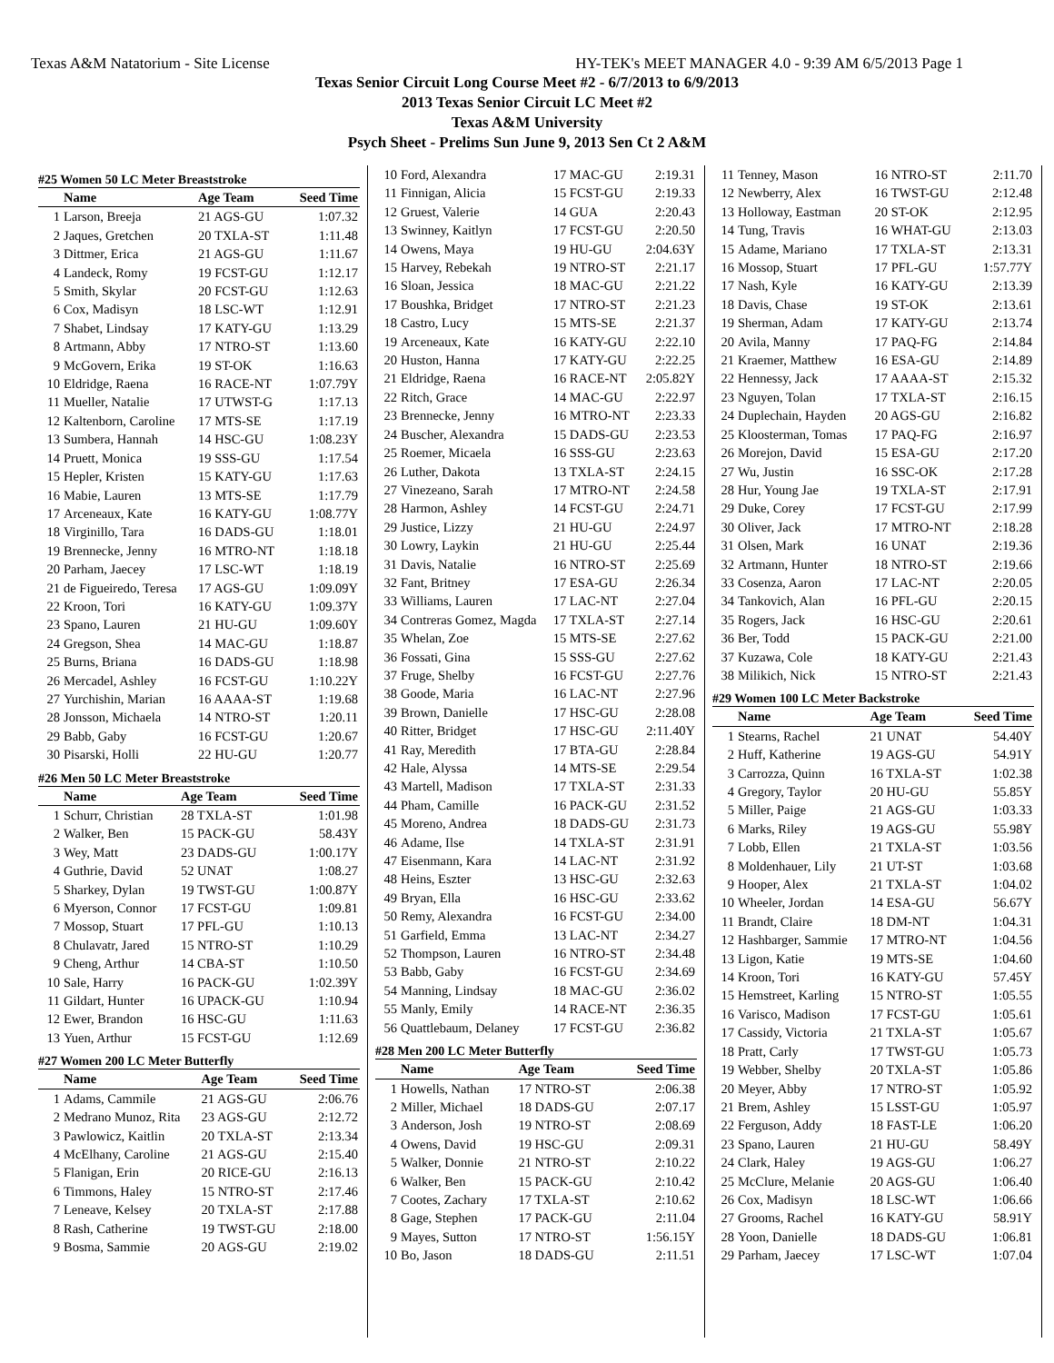Texas A&M Natatorium - Site License HY-TEK's MEET MANAGER 4.0 - 9:39 AM 6/5/2013 Page 1
Texas Senior Circuit Long Course Meet #2 - 6/7/2013 to 6/9/2013
2013 Texas Senior Circuit LC Meet #2
Texas A&M University
Psych Sheet - Prelims Sun June 9, 2013 Sen Ct 2 A&M
#25 Women 50 LC Meter Breaststroke
| | Name | Age Team | Seed Time |
| --- | --- | --- | --- |
| 1 | Larson, Breeja | 21 AGS-GU | 1:07.32 |
| 2 | Jaques, Gretchen | 20 TXLA-ST | 1:11.48 |
| 3 | Dittmer, Erica | 21 AGS-GU | 1:11.67 |
| 4 | Landeck, Romy | 19 FCST-GU | 1:12.17 |
| 5 | Smith, Skylar | 20 FCST-GU | 1:12.63 |
| 6 | Cox, Madisyn | 18 LSC-WT | 1:12.91 |
| 7 | Shabet, Lindsay | 17 KATY-GU | 1:13.29 |
| 8 | Artmann, Abby | 17 NTRO-ST | 1:13.60 |
| 9 | McGovern, Erika | 19 ST-OK | 1:16.63 |
| 10 | Eldridge, Raena | 16 RACE-NT | 1:07.79Y |
| 11 | Mueller, Natalie | 17 UTWST-G | 1:17.13 |
| 12 | Kaltenborn, Caroline | 17 MTS-SE | 1:17.19 |
| 13 | Sumbera, Hannah | 14 HSC-GU | 1:08.23Y |
| 14 | Pruett, Monica | 19 SSS-GU | 1:17.54 |
| 15 | Hepler, Kristen | 15 KATY-GU | 1:17.63 |
| 16 | Mabie, Lauren | 13 MTS-SE | 1:17.79 |
| 17 | Arceneaux, Kate | 16 KATY-GU | 1:08.77Y |
| 18 | Virginillo, Tara | 16 DADS-GU | 1:18.01 |
| 19 | Brennecke, Jenny | 16 MTRO-NT | 1:18.18 |
| 20 | Parham, Jaecey | 17 LSC-WT | 1:18.19 |
| 21 | de Figueiredo, Teresa | 17 AGS-GU | 1:09.09Y |
| 22 | Kroon, Tori | 16 KATY-GU | 1:09.37Y |
| 23 | Spano, Lauren | 21 HU-GU | 1:09.60Y |
| 24 | Gregson, Shea | 14 MAC-GU | 1:18.87 |
| 25 | Burns, Briana | 16 DADS-GU | 1:18.98 |
| 26 | Mercadel, Ashley | 16 FCST-GU | 1:10.22Y |
| 27 | Yurchishin, Marian | 16 AAAA-ST | 1:19.68 |
| 28 | Jonsson, Michaela | 14 NTRO-ST | 1:20.11 |
| 29 | Babb, Gaby | 16 FCST-GU | 1:20.67 |
| 30 | Pisarski, Holli | 22 HU-GU | 1:20.77 |
#26 Men 50 LC Meter Breaststroke
| | Name | Age Team | Seed Time |
| --- | --- | --- | --- |
| 1 | Schurr, Christian | 28 TXLA-ST | 1:01.98 |
| 2 | Walker, Ben | 15 PACK-GU | 58.43Y |
| 3 | Wey, Matt | 23 DADS-GU | 1:00.17Y |
| 4 | Guthrie, David | 52 UNAT | 1:08.27 |
| 5 | Sharkey, Dylan | 19 TWST-GU | 1:00.87Y |
| 6 | Myerson, Connor | 17 FCST-GU | 1:09.81 |
| 7 | Mossop, Stuart | 17 PFL-GU | 1:10.13 |
| 8 | Chulavatr, Jared | 15 NTRO-ST | 1:10.29 |
| 9 | Cheng, Arthur | 14 CBA-ST | 1:10.50 |
| 10 | Sale, Harry | 16 PACK-GU | 1:02.39Y |
| 11 | Gildart, Hunter | 16 UPACK-GU | 1:10.94 |
| 12 | Ewer, Brandon | 16 HSC-GU | 1:11.63 |
| 13 | Yuen, Arthur | 15 FCST-GU | 1:12.69 |
#27 Women 200 LC Meter Butterfly
| | Name | Age Team | Seed Time |
| --- | --- | --- | --- |
| 1 | Adams, Cammile | 21 AGS-GU | 2:06.76 |
| 2 | Medrano Munoz, Rita | 23 AGS-GU | 2:12.72 |
| 3 | Pawlowicz, Kaitlin | 20 TXLA-ST | 2:13.34 |
| 4 | McElhany, Caroline | 21 AGS-GU | 2:15.40 |
| 5 | Flanigan, Erin | 20 RICE-GU | 2:16.13 |
| 6 | Timmons, Haley | 15 NTRO-ST | 2:17.46 |
| 7 | Leneave, Kelsey | 20 TXLA-ST | 2:17.88 |
| 8 | Rash, Catherine | 19 TWST-GU | 2:18.00 |
| 9 | Bosma, Sammie | 20 AGS-GU | 2:19.02 |
| 10 | Ford, Alexandra | 17 MAC-GU | 2:19.31 |
| 11 | Finnigan, Alicia | 15 FCST-GU | 2:19.33 |
| 12 | Gruest, Valerie | 14 GUA | 2:20.43 |
| 13 | Swinney, Kaitlyn | 17 FCST-GU | 2:20.50 |
| 14 | Owens, Maya | 19 HU-GU | 2:04.63Y |
| 15 | Harvey, Rebekah | 19 NTRO-ST | 2:21.17 |
| 16 | Sloan, Jessica | 18 MAC-GU | 2:21.22 |
| 17 | Boushka, Bridget | 17 NTRO-ST | 2:21.23 |
| 18 | Castro, Lucy | 15 MTS-SE | 2:21.37 |
| 19 | Arceneaux, Kate | 16 KATY-GU | 2:22.10 |
| 20 | Huston, Hanna | 17 KATY-GU | 2:22.25 |
| 21 | Eldridge, Raena | 16 RACE-NT | 2:05.82Y |
| 22 | Ritch, Grace | 14 MAC-GU | 2:22.97 |
| 23 | Brennecke, Jenny | 16 MTRO-NT | 2:23.33 |
| 24 | Buscher, Alexandra | 15 DADS-GU | 2:23.53 |
| 25 | Roemer, Micaela | 16 SSS-GU | 2:23.63 |
| 26 | Luther, Dakota | 13 TXLA-ST | 2:24.15 |
| 27 | Vinezeano, Sarah | 17 MTRO-NT | 2:24.58 |
| 28 | Harmon, Ashley | 14 FCST-GU | 2:24.71 |
| 29 | Justice, Lizzy | 21 HU-GU | 2:24.97 |
| 30 | Lowry, Laykin | 21 HU-GU | 2:25.44 |
| 31 | Davis, Natalie | 16 NTRO-ST | 2:25.69 |
| 32 | Fant, Britney | 17 ESA-GU | 2:26.34 |
| 33 | Williams, Lauren | 17 LAC-NT | 2:27.04 |
| 34 | Contreras Gomez, Magda | 17 TXLA-ST | 2:27.14 |
| 35 | Whelan, Zoe | 15 MTS-SE | 2:27.62 |
| 36 | Fossati, Gina | 15 SSS-GU | 2:27.62 |
| 37 | Fruge, Shelby | 16 FCST-GU | 2:27.76 |
| 38 | Goode, Maria | 16 LAC-NT | 2:27.96 |
| 39 | Brown, Danielle | 17 HSC-GU | 2:28.08 |
| 40 | Ritter, Bridget | 17 HSC-GU | 2:11.40Y |
| 41 | Ray, Meredith | 17 BTA-GU | 2:28.84 |
| 42 | Hale, Alyssa | 14 MTS-SE | 2:29.54 |
| 43 | Martell, Madison | 17 TXLA-ST | 2:31.33 |
| 44 | Pham, Camille | 16 PACK-GU | 2:31.52 |
| 45 | Moreno, Andrea | 18 DADS-GU | 2:31.73 |
| 46 | Adame, Ilse | 14 TXLA-ST | 2:31.91 |
| 47 | Eisenmann, Kara | 14 LAC-NT | 2:31.92 |
| 48 | Heins, Eszter | 13 HSC-GU | 2:32.63 |
| 49 | Bryan, Ella | 16 HSC-GU | 2:33.62 |
| 50 | Remy, Alexandra | 16 FCST-GU | 2:34.00 |
| 51 | Garfield, Emma | 13 LAC-NT | 2:34.27 |
| 52 | Thompson, Lauren | 16 NTRO-ST | 2:34.48 |
| 53 | Babb, Gaby | 16 FCST-GU | 2:34.69 |
| 54 | Manning, Lindsay | 18 MAC-GU | 2:36.02 |
| 55 | Manly, Emily | 14 RACE-NT | 2:36.35 |
| 56 | Quattlebaum, Delaney | 17 FCST-GU | 2:36.82 |
#28 Men 200 LC Meter Butterfly
| | Name | Age Team | Seed Time |
| --- | --- | --- | --- |
| 1 | Howells, Nathan | 17 NTRO-ST | 2:06.38 |
| 2 | Miller, Michael | 18 DADS-GU | 2:07.17 |
| 3 | Anderson, Josh | 19 NTRO-ST | 2:08.69 |
| 4 | Owens, David | 19 HSC-GU | 2:09.31 |
| 5 | Walker, Donnie | 21 NTRO-ST | 2:10.22 |
| 6 | Walker, Ben | 15 PACK-GU | 2:10.42 |
| 7 | Cootes, Zachary | 17 TXLA-ST | 2:10.62 |
| 8 | Gage, Stephen | 17 PACK-GU | 2:11.04 |
| 9 | Mayes, Sutton | 17 NTRO-ST | 1:56.15Y |
| 10 | Bo, Jason | 18 DADS-GU | 2:11.51 |
| 11 | Tenney, Mason | 16 NTRO-ST | 2:11.70 |
| 12 | Newberry, Alex | 16 TWST-GU | 2:12.48 |
| 13 | Holloway, Eastman | 20 ST-OK | 2:12.95 |
| 14 | Tung, Travis | 16 WHAT-GU | 2:13.03 |
| 15 | Adame, Mariano | 17 TXLA-ST | 2:13.31 |
| 16 | Mossop, Stuart | 17 PFL-GU | 1:57.77Y |
| 17 | Nash, Kyle | 16 KATY-GU | 2:13.39 |
| 18 | Davis, Chase | 19 ST-OK | 2:13.61 |
| 19 | Sherman, Adam | 17 KATY-GU | 2:13.74 |
| 20 | Avila, Manny | 17 PAQ-FG | 2:14.84 |
| 21 | Kraemer, Matthew | 16 ESA-GU | 2:14.89 |
| 22 | Hennessy, Jack | 17 AAAA-ST | 2:15.32 |
| 23 | Nguyen, Tolan | 17 TXLA-ST | 2:16.15 |
| 24 | Duplechain, Hayden | 20 AGS-GU | 2:16.82 |
| 25 | Kloosterman, Tomas | 17 PAQ-FG | 2:16.97 |
| 26 | Morejon, David | 15 ESA-GU | 2:17.20 |
| 27 | Wu, Justin | 16 SSC-OK | 2:17.28 |
| 28 | Hur, Young Jae | 19 TXLA-ST | 2:17.91 |
| 29 | Duke, Corey | 17 FCST-GU | 2:17.99 |
| 30 | Oliver, Jack | 17 MTRO-NT | 2:18.28 |
| 31 | Olsen, Mark | 16 UNAT | 2:19.36 |
| 32 | Artmann, Hunter | 18 NTRO-ST | 2:19.66 |
| 33 | Cosenza, Aaron | 17 LAC-NT | 2:20.05 |
| 34 | Tankovich, Alan | 16 PFL-GU | 2:20.15 |
| 35 | Rogers, Jack | 16 HSC-GU | 2:20.61 |
| 36 | Ber, Todd | 15 PACK-GU | 2:21.00 |
| 37 | Kuzawa, Cole | 18 KATY-GU | 2:21.43 |
| 38 | Milikich, Nick | 15 NTRO-ST | 2:21.43 |
#29 Women 100 LC Meter Backstroke
| | Name | Age Team | Seed Time |
| --- | --- | --- | --- |
| 1 | Stearns, Rachel | 21 UNAT | 54.40Y |
| 2 | Huff, Katherine | 19 AGS-GU | 54.91Y |
| 3 | Carrozza, Quinn | 16 TXLA-ST | 1:02.38 |
| 4 | Gregory, Taylor | 20 HU-GU | 55.85Y |
| 5 | Miller, Paige | 21 AGS-GU | 1:03.33 |
| 6 | Marks, Riley | 19 AGS-GU | 55.98Y |
| 7 | Lobb, Ellen | 21 TXLA-ST | 1:03.56 |
| 8 | Moldenhauer, Lily | 21 UT-ST | 1:03.68 |
| 9 | Hooper, Alex | 21 TXLA-ST | 1:04.02 |
| 10 | Wheeler, Jordan | 14 ESA-GU | 56.67Y |
| 11 | Brandt, Claire | 18 DM-NT | 1:04.31 |
| 12 | Hashbarger, Sammie | 17 MTRO-NT | 1:04.56 |
| 13 | Ligon, Katie | 19 MTS-SE | 1:04.60 |
| 14 | Kroon, Tori | 16 KATY-GU | 57.45Y |
| 15 | Hemstreet, Karling | 15 NTRO-ST | 1:05.55 |
| 16 | Varisco, Madison | 17 FCST-GU | 1:05.61 |
| 17 | Cassidy, Victoria | 21 TXLA-ST | 1:05.67 |
| 18 | Pratt, Carly | 17 TWST-GU | 1:05.73 |
| 19 | Webber, Shelby | 20 TXLA-ST | 1:05.86 |
| 20 | Meyer, Abby | 17 NTRO-ST | 1:05.92 |
| 21 | Brem, Ashley | 15 LSST-GU | 1:05.97 |
| 22 | Ferguson, Addy | 18 FAST-LE | 1:06.20 |
| 23 | Spano, Lauren | 21 HU-GU | 58.49Y |
| 24 | Clark, Haley | 19 AGS-GU | 1:06.27 |
| 25 | McClure, Melanie | 20 AGS-GU | 1:06.40 |
| 26 | Cox, Madisyn | 18 LSC-WT | 1:06.66 |
| 27 | Grooms, Rachel | 16 KATY-GU | 58.91Y |
| 28 | Yoon, Danielle | 18 DADS-GU | 1:06.81 |
| 29 | Parham, Jaecey | 17 LSC-WT | 1:07.04 |